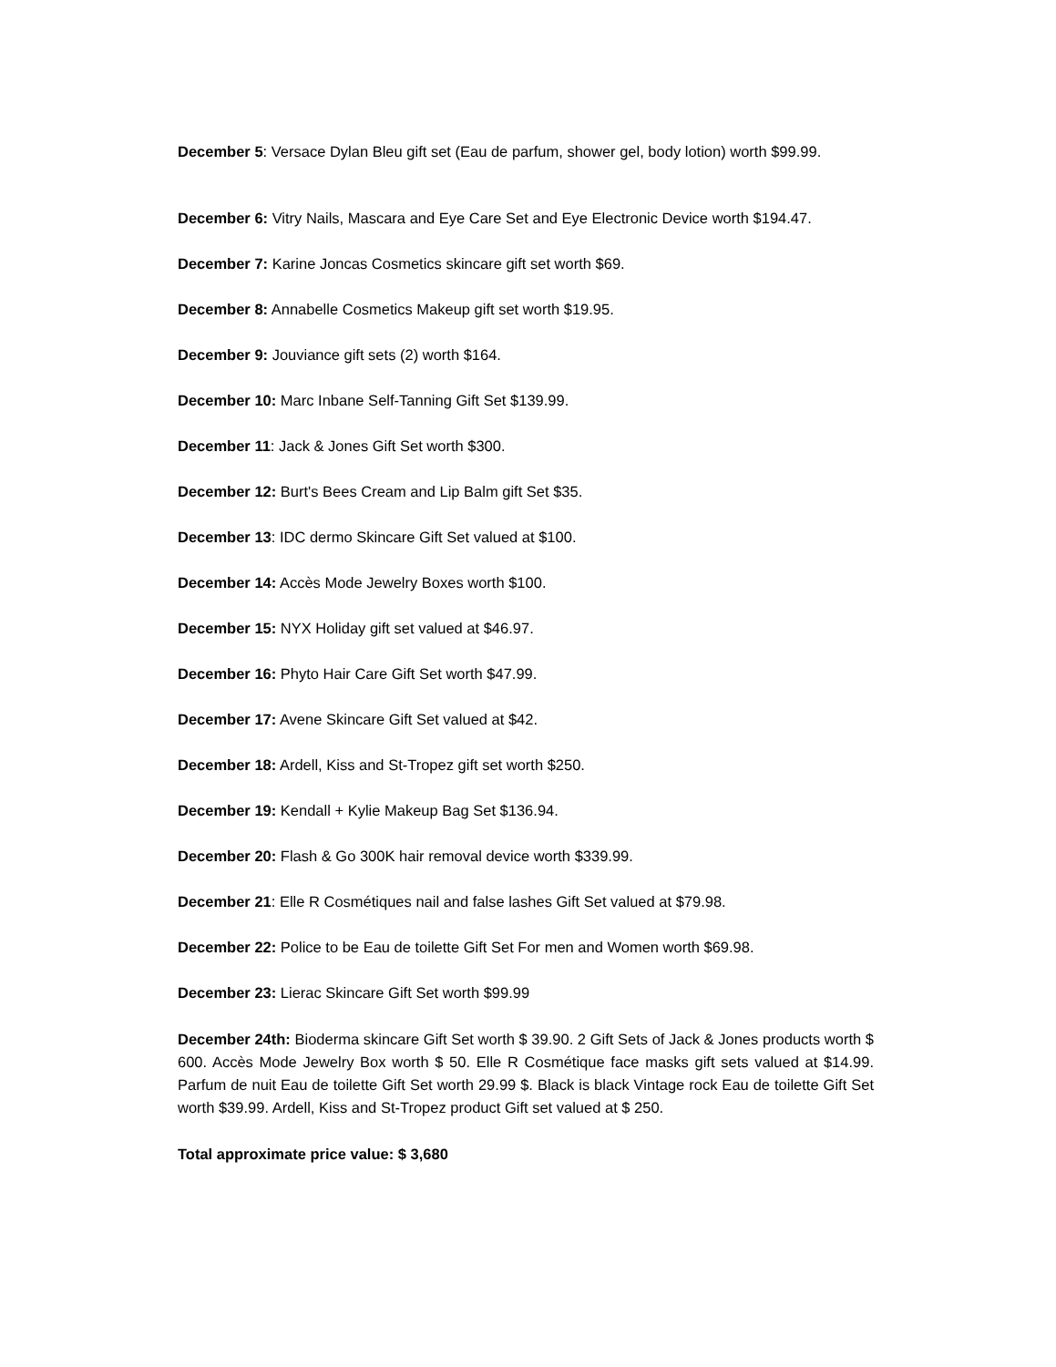December 5: Versace Dylan Bleu gift set (Eau de parfum, shower gel, body lotion) worth $99.99.
December 6: Vitry Nails, Mascara and Eye Care Set and Eye Electronic Device worth $194.47.
December 7: Karine Joncas Cosmetics skincare gift set worth $69.
December 8: Annabelle Cosmetics Makeup gift set worth $19.95.
December 9: Jouviance gift sets (2) worth $164.
December 10: Marc Inbane Self-Tanning Gift Set $139.99.
December 11: Jack & Jones Gift Set worth $300.
December 12: Burt's Bees Cream and Lip Balm gift Set $35.
December 13: IDC dermo Skincare Gift Set valued at $100.
December 14: Accès Mode Jewelry Boxes worth $100.
December 15: NYX Holiday gift set valued at $46.97.
December 16: Phyto Hair Care Gift Set worth $47.99.
December 17: Avene Skincare Gift Set valued at $42.
December 18: Ardell, Kiss and St-Tropez gift set worth $250.
December 19: Kendall + Kylie Makeup Bag Set $136.94.
December 20: Flash & Go 300K hair removal device worth $339.99.
December 21: Elle R Cosmétiques nail and false lashes Gift Set valued at $79.98.
December 22: Police to be Eau de toilette Gift Set For men and Women worth $69.98.
December 23: Lierac Skincare Gift Set worth $99.99
December 24th: Bioderma skincare Gift Set worth $ 39.90. 2 Gift Sets of Jack & Jones products worth $ 600. Accès Mode Jewelry Box worth $ 50. Elle R Cosmétique face masks gift sets valued at $14.99. Parfum de nuit Eau de toilette Gift Set worth 29.99 $. Black is black Vintage rock Eau de toilette Gift Set worth $39.99. Ardell, Kiss and St-Tropez product Gift set valued at $ 250.
Total approximate price value: $ 3,680